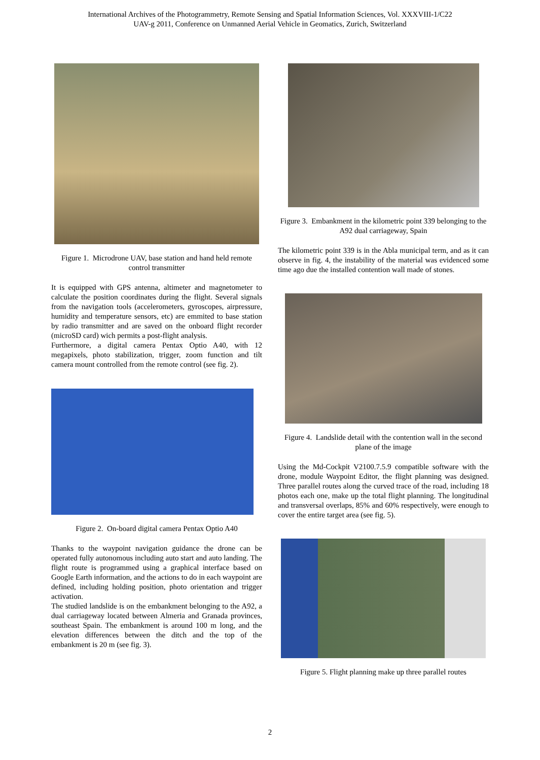International Archives of the Photogrammetry, Remote Sensing and Spatial Information Sciences, Vol. XXXVIII-1/C22
UAV-g 2011, Conference on Unmanned Aerial Vehicle in Geomatics, Zurich, Switzerland
Figure 1. Microdrone UAV, base station and hand held remote control transmitter
It is equipped with GPS antenna, altimeter and magnetometer to calculate the position coordinates during the flight. Several signals from the navigation tools (accelerometers, gyroscopes, airpressure, humidity and temperature sensors, etc) are emmited to base station by radio transmitter and are saved on the onboard flight recorder (microSD card) wich permits a post-flight analysis.
Furthermore, a digital camera Pentax Optio A40, with 12 megapixels, photo stabilization, trigger, zoom function and tilt camera mount controlled from the remote control (see fig. 2).
Figure 2. On-board digital camera Pentax Optio A40
Thanks to the waypoint navigation guidance the drone can be operated fully autonomous including auto start and auto landing. The flight route is programmed using a graphical interface based on Google Earth information, and the actions to do in each waypoint are defined, including holding position, photo orientation and trigger activation.
The studied landslide is on the embankment belonging to the A92, a dual carriageway located between Almeria and Granada provinces, southeast Spain. The embankment is around 100 m long, and the elevation differences between the ditch and the top of the embankment is 20 m (see fig. 3).
Figure 3. Embankment in the kilometric point 339 belonging to the A92 dual carriageway, Spain
The kilometric point 339 is in the Abla municipal term, and as it can observe in fig. 4, the instability of the material was evidenced some time ago due the installed contention wall made of stones.
Figure 4. Landslide detail with the contention wall in the second plane of the image
Using the Md-Cockpit V2100.7.5.9 compatible software with the drone, module Waypoint Editor, the flight planning was designed. Three parallel routes along the curved trace of the road, including 18 photos each one, make up the total flight planning. The longitudinal and transversal overlaps, 85% and 60% respectively, were enough to cover the entire target area (see fig. 5).
Figure 5. Flight planning make up three parallel routes
2